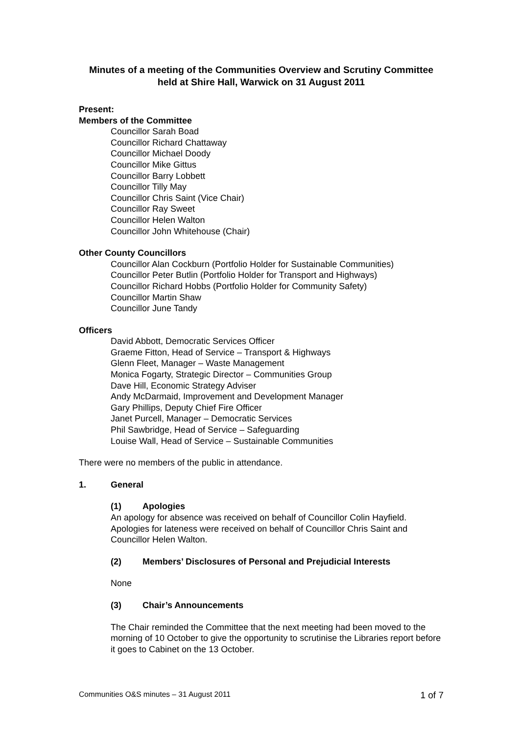Minutes of a meeting of the Communities Overview and Scrutiny Committee held at Shire Hall, Warwick on 31 August 2011
Present:
Members of the Committee
Councillor Sarah Boad
Councillor Richard Chattaway
Councillor Michael Doody
Councillor Mike Gittus
Councillor Barry Lobbett
Councillor Tilly May
Councillor Chris Saint (Vice Chair)
Councillor Ray Sweet
Councillor Helen Walton
Councillor John Whitehouse (Chair)
Other County Councillors
Councillor Alan Cockburn (Portfolio Holder for Sustainable Communities)
Councillor Peter Butlin (Portfolio Holder for Transport and Highways)
Councillor Richard Hobbs (Portfolio Holder for Community Safety)
Councillor Martin Shaw
Councillor June Tandy
Officers
David Abbott, Democratic Services Officer
Graeme Fitton, Head of Service – Transport & Highways
Glenn Fleet, Manager – Waste Management
Monica Fogarty, Strategic Director – Communities Group
Dave Hill, Economic Strategy Adviser
Andy McDarmaid, Improvement and Development Manager
Gary Phillips, Deputy Chief Fire Officer
Janet Purcell, Manager – Democratic Services
Phil Sawbridge, Head of Service – Safeguarding
Louise Wall, Head of Service – Sustainable Communities
There were no members of the public in attendance.
1. General
(1) Apologies
An apology for absence was received on behalf of Councillor Colin Hayfield. Apologies for lateness were received on behalf of Councillor Chris Saint and Councillor Helen Walton.
(2) Members’ Disclosures of Personal and Prejudicial Interests
None
(3) Chair’s Announcements
The Chair reminded the Committee that the next meeting had been moved to the morning of 10 October to give the opportunity to scrutinise the Libraries report before it goes to Cabinet on the 13 October.
Communities O&S minutes – 31 August 2011 1 of 7